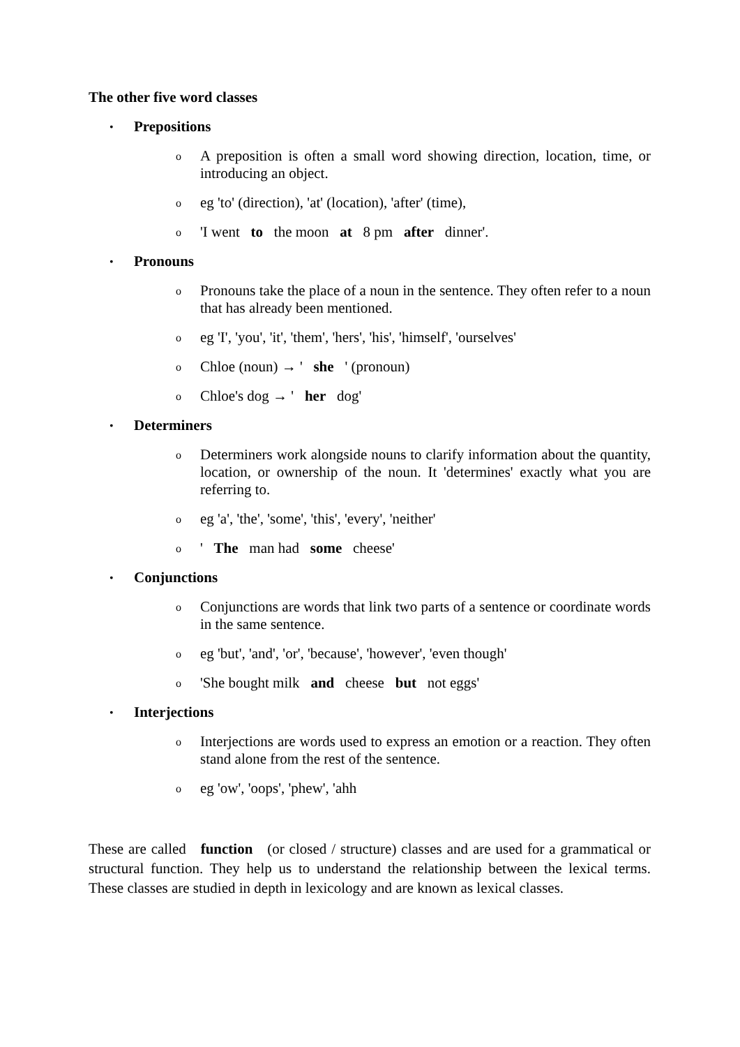The other five word classes
• Prepositions
o A preposition is often a small word showing direction, location, time, or introducing an object.
oeg 'to' (direction), 'at' (location), 'after' (time),
o 'I went to the moon at 8 pm after dinner'.
• Pronouns
o Pronouns take the place of a noun in the sentence. They often refer to a noun that has already been mentioned.
oeg 'I', 'you', 'it', 'them', 'hers', 'his', 'himself', 'ourselves'
o Chloe (noun) → ' she ' (pronoun)
o Chloe's dog → ' her dog'
• Determiners
o Determiners work alongside nouns to clarify information about the quantity, location, or ownership of the noun. It 'determines' exactly what you are referring to.
oeg 'a', 'the', 'some', 'this', 'every', 'neither'
o ' The man had some cheese'
• Conjunctions
o Conjunctions are words that link two parts of a sentence or coordinate words in the same sentence.
oeg 'but', 'and', 'or', 'because', 'however', 'even though'
o 'She bought milk and cheese but not eggs'
• Interjections
o Interjections are words used to express an emotion or a reaction. They often stand alone from the rest of the sentence.
oeg 'ow', 'oops', 'phew', 'ahh
These are called function (or closed / structure) classes and are used for a grammatical or structural function. They help us to understand the relationship between the lexical terms. These classes are studied in depth in lexicology and are known as lexical classes.